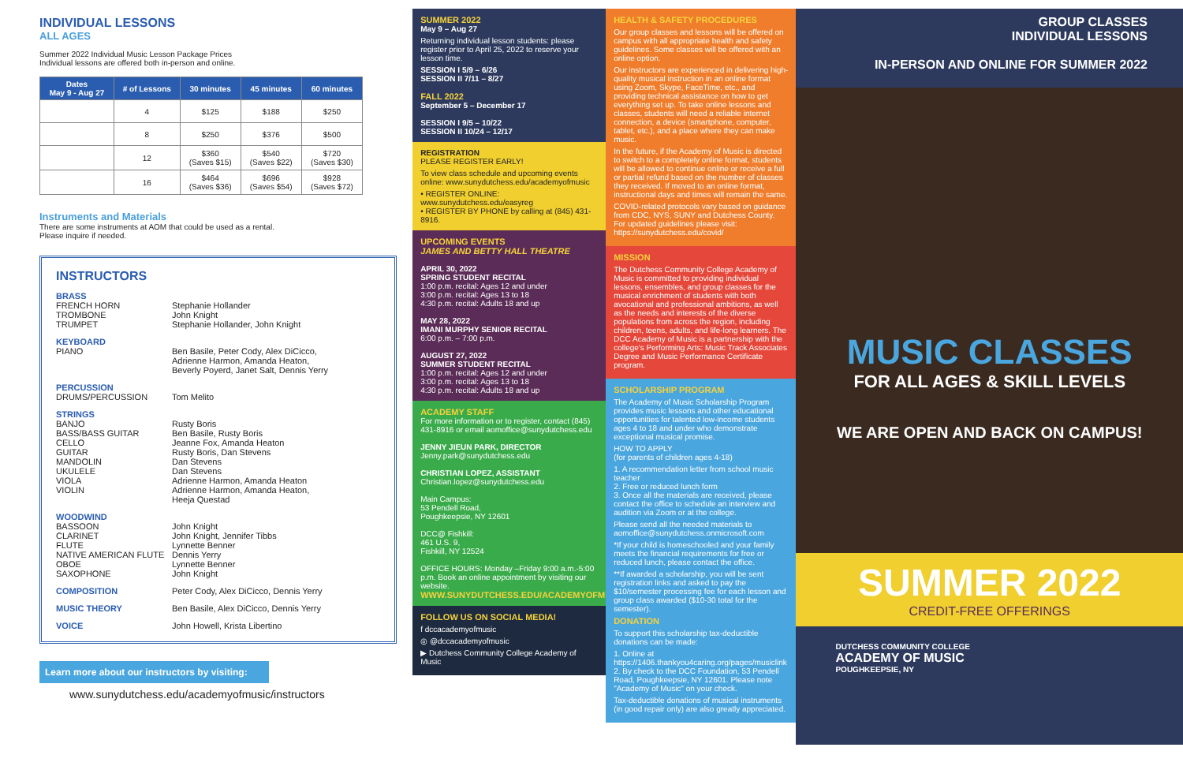INDIVIDUAL LESSONS
ALL AGES
Summer 2022 Individual Music Lesson Package Prices
Individual lessons are offered both in-person and online.
| Dates May 9 - Aug 27 | # of Lessons | 30 minutes | 45 minutes | 60 minutes |
| --- | --- | --- | --- | --- |
| | 4 | $125 | $188 | $250 |
| | 8 | $250 | $376 | $500 |
| | 12 | $360 (Saves $15) | $540 (Saves $22) | $720 (Saves $30) |
| | 16 | $464 (Saves $36) | $696 (Saves $54) | $928 (Saves $72) |
Instruments and Materials
There are some instruments at AOM that could be used as a rental.
Please inquire if needed.
INSTRUCTORS
BRASS
FRENCH HORN
TROMBONE
TRUMPET
Stephanie Hollander
John Knight
Stephanie Hollander, John Knight
KEYBOARD
PIANO Ben Basile, Peter Cody, Alex DiCicco,
Adrienne Harmon, Amanda Heaton,
Beverly Poyerd, Janet Salt, Dennis Yerry
PERCUSSION
DRUMS/PERCUSSION Tom Melito
STRINGS
BANJO
BASS/BASS GUITAR
CELLO
GUITAR
MANDOLIN
UKULELE
VIOLA
VIOLIN
Rusty Boris
Ben Basile, Rusty Boris
Jeanne Fox, Amanda Heaton
Rusty Boris, Dan Stevens
Dan Stevens
Dan Stevens
Adrienne Harmon, Amanda Heaton
Adrienne Harmon, Amanda Heaton,
Heeja Questad
WOODWIND
BASSOON
CLARINET
FLUTE
NATIVE AMERICAN FLUTE
OBOE
SAXOPHONE
John Knight
John Knight, Jennifer Tibbs
Lynnette Benner
Dennis Yerry
Lynnette Benner
John Knight
COMPOSITION Peter Cody, Alex DiCicco, Dennis Yerry
MUSIC THEORY Ben Basile, Alex DiCicco, Dennis Yerry
VOICE John Howell, Krista Libertino
Learn more about our instructors by visiting:
www.sunydutchess.edu/academyofmusic/instructors
SUMMER 2022
May 9 – Aug 27
Returning individual lesson students: please register prior to April 25, 2022 to reserve your lesson time.
SESSION I 5/9 – 6/26
SESSION II 7/11 – 8/27
FALL 2022
September 5 – December 17
SESSION I 9/5 – 10/22
SESSION II 10/24 – 12/17
REGISTRATION
PLEASE REGISTER EARLY!
To view class schedule and upcoming events online: www.sunydutchess.edu/academyofmusic
• REGISTER ONLINE: www.sunydutchess.edu/easyreg
• REGISTER BY PHONE by calling at (845) 431-8916.
UPCOMING EVENTS
JAMES AND BETTY HALL THEATRE
APRIL 30, 2022
SPRING STUDENT RECITAL
1:00 p.m. recital: Ages 12 and under
3:00 p.m. recital: Ages 13 to 18
4:30 p.m. recital: Adults 18 and up
MAY 28, 2022
IMANI MURPHY SENIOR RECITAL
6:00 p.m. – 7:00 p.m.
AUGUST 27, 2022
SUMMER STUDENT RECITAL
1:00 p.m. recital: Ages 12 and under
3:00 p.m. recital: Ages 13 to 18
4:30 p.m. recital: Adults 18 and up
ACADEMY STAFF
For more information or to register, contact (845) 431-8916 or email aomoffice@sunydutchess.edu
JENNY JIEUN PARK, DIRECTOR
Jenny.park@sunydutchess.edu
CHRISTIAN LOPEZ, ASSISTANT
Christian.lopez@sunydutchess.edu
Main Campus:
53 Pendell Road,
Poughkeepsie, NY 12601
DCC@ Fishkill:
461 U.S. 9,
Fishkill, NY 12524
OFFICE HOURS: Monday –Friday 9:00 a.m.-5:00 p.m. Book an online appointment by visiting our website.
WWW.SUNYDUTCHESS.EDU/ACADEMYOFMUSIC
FOLLOW US ON SOCIAL MEDIA!
f dccacademyofmusic
◎ @dccacademyofmusic
▶ Dutchess Community College Academy of Music
HEALTH & SAFETY PROCEDURES
Our group classes and lessons will be offered on campus with all appropriate health and safety guidelines. Some classes will be offered with an online option.
Our instructors are experienced in delivering high-quality musical instruction in an online format using Zoom, Skype, FaceTime, etc., and providing technical assistance on how to get everything set up. To take online lessons and classes, students will need a reliable internet connection, a device (smartphone, computer, tablet, etc.), and a place where they can make music.
In the future, if the Academy of Music is directed to switch to a completely online format, students will be allowed to continue online or receive a full or partial refund based on the number of classes they received. If moved to an online format, instructional days and times will remain the same.
COVID-related protocols vary based on guidance from CDC, NYS, SUNY and Dutchess County. For updated guidelines please visit: https://sunydutchess.edu/covid/
MISSION
The Dutchess Community College Academy of Music is committed to providing individual lessons, ensembles, and group classes for the musical enrichment of students with both avocational and professional ambitions, as well as the needs and interests of the diverse populations from across the region, including children, teens, adults, and life-long learners. The DCC Academy of Music is a partnership with the college's Performing Arts: Music Track Associates Degree and Music Performance Certificate program.
SCHOLARSHIP PROGRAM
The Academy of Music Scholarship Program provides music lessons and other educational opportunities for talented low-income students ages 4 to 18 and under who demonstrate exceptional musical promise.
HOW TO APPLY
(for parents of children ages 4-18)
1. A recommendation letter from school music teacher
2. Free or reduced lunch form
3. Once all the materials are received, please contact the office to schedule an interview and audition via Zoom or at the college.
Please send all the needed materials to aomoffice@sunydutchess.onmicrosoft.com
*If your child is homeschooled and your family meets the financial requirements for free or reduced lunch, please contact the office.
**If awarded a scholarship, you will be sent registration links and asked to pay the $10/semester processing fee for each lesson and group class awarded ($10-30 total for the semester).
DONATION
To support this scholarship tax-deductible donations can be made:
1. Online at https://1406.thankyou4caring.org/pages/musiclink
2. By check to the DCC Foundation, 53 Pendell Road, Poughkeepsie, NY 12601. Please note "Academy of Music" on your check.
Tax-deductible donations of musical instruments (in good repair only) are also greatly appreciated.
GROUP CLASSES
INDIVIDUAL LESSONS
IN-PERSON AND ONLINE FOR SUMMER 2022
MUSIC CLASSES
FOR ALL AGES & SKILL LEVELS
WE ARE OPEN AND BACK ON CAMPUS!
SUMMER 2022
CREDIT-FREE OFFERINGS
DUTCHESS COMMUNITY COLLEGE
ACADEMY OF MUSIC
POUGHKEEPSIE, NY